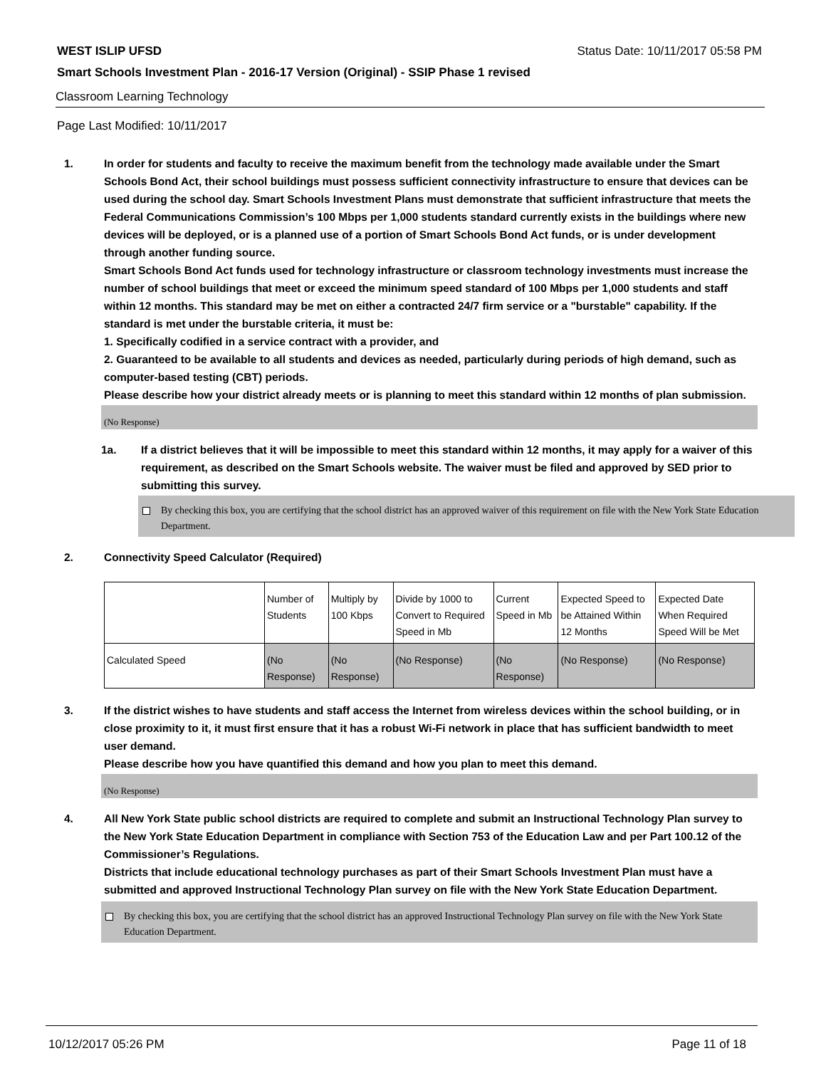WEST ISLIP UFSD Status Date: 10/11/2017 05:58 PM
Smart Schools Investment Plan - 2016-17 Version (Original) - SSIP Phase 1 revised
Classroom Learning Technology
Page Last Modified: 10/11/2017
1. In order for students and faculty to receive the maximum benefit from the technology made available under the Smart Schools Bond Act, their school buildings must possess sufficient connectivity infrastructure to ensure that devices can be used during the school day. Smart Schools Investment Plans must demonstrate that sufficient infrastructure that meets the Federal Communications Commission’s 100 Mbps per 1,000 students standard currently exists in the buildings where new devices will be deployed, or is a planned use of a portion of Smart Schools Bond Act funds, or is under development through another funding source.
Smart Schools Bond Act funds used for technology infrastructure or classroom technology investments must increase the number of school buildings that meet or exceed the minimum speed standard of 100 Mbps per 1,000 students and staff within 12 months. This standard may be met on either a contracted 24/7 firm service or a "burstable" capability. If the standard is met under the burstable criteria, it must be:
1. Specifically codified in a service contract with a provider, and
2. Guaranteed to be available to all students and devices as needed, particularly during periods of high demand, such as computer-based testing (CBT) periods.
Please describe how your district already meets or is planning to meet this standard within 12 months of plan submission.
(No Response)
1a. If a district believes that it will be impossible to meet this standard within 12 months, it may apply for a waiver of this requirement, as described on the Smart Schools website. The waiver must be filed and approved by SED prior to submitting this survey.
By checking this box, you are certifying that the school district has an approved waiver of this requirement on file with the New York State Education Department.
2. Connectivity Speed Calculator (Required)
| | Number of Students | Multiply by 100 Kbps | Divide by 1000 to Convert to Required Speed in Mb | Current Speed in Mb | Expected Speed to be Attained Within 12 Months | Expected Date When Required Speed Will be Met |
| Calculated Speed | (No Response) | (No Response) | (No Response) | (No Response) | (No Response) | (No Response) |
3. If the district wishes to have students and staff access the Internet from wireless devices within the school building, or in close proximity to it, it must first ensure that it has a robust Wi-Fi network in place that has sufficient bandwidth to meet user demand.
Please describe how you have quantified this demand and how you plan to meet this demand.
(No Response)
4. All New York State public school districts are required to complete and submit an Instructional Technology Plan survey to the New York State Education Department in compliance with Section 753 of the Education Law and per Part 100.12 of the Commissioner’s Regulations.
Districts that include educational technology purchases as part of their Smart Schools Investment Plan must have a submitted and approved Instructional Technology Plan survey on file with the New York State Education Department.
By checking this box, you are certifying that the school district has an approved Instructional Technology Plan survey on file with the New York State Education Department.
10/12/2017 05:26 PM Page 11 of 18